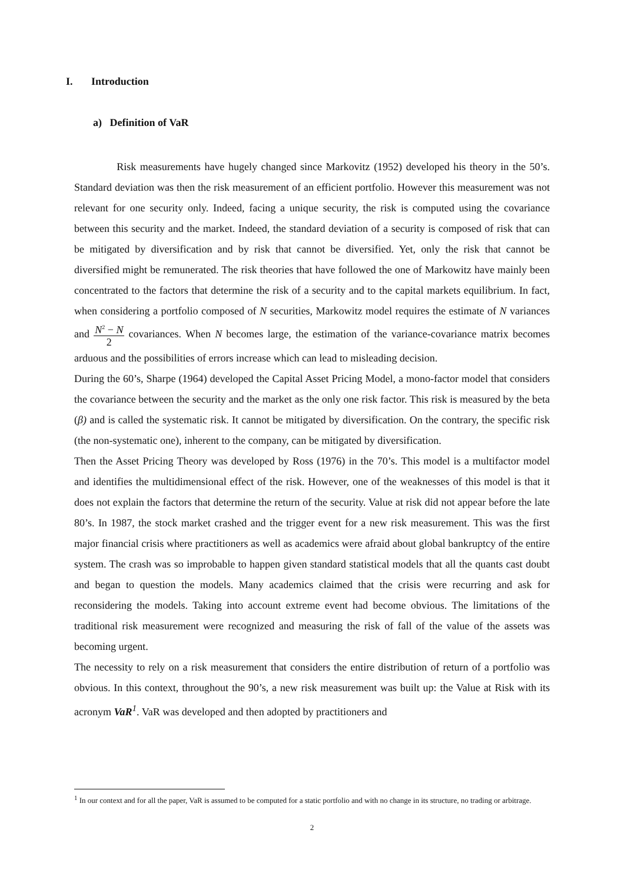I. Introduction
a) Definition of VaR
Risk measurements have hugely changed since Markovitz (1952) developed his theory in the 50’s. Standard deviation was then the risk measurement of an efficient portfolio. However this measurement was not relevant for one security only. Indeed, facing a unique security, the risk is computed using the covariance between this security and the market. Indeed, the standard deviation of a security is composed of risk that can be mitigated by diversification and by risk that cannot be diversified. Yet, only the risk that cannot be diversified might be remunerated. The risk theories that have followed the one of Markowitz have mainly been concentrated to the factors that determine the risk of a security and to the capital markets equilibrium. In fact, when considering a portfolio composed of N securities, Markowitz model requires the estimate of N variances and N<sup>2</sup> − N 2 covariances. When N becomes large, the estimation of the variance-covariance matrix becomes arduous and the possibilities of errors increase which can lead to misleading decision.
During the 60’s, Sharpe (1964) developed the Capital Asset Pricing Model, a mono-factor model that considers the covariance between the security and the market as the only one risk factor. This risk is measured by the beta (β) and is called the systematic risk. It cannot be mitigated by diversification. On the contrary, the specific risk (the non-systematic one), inherent to the company, can be mitigated by diversification.
Then the Asset Pricing Theory was developed by Ross (1976) in the 70’s. This model is a multifactor model and identifies the multidimensional effect of the risk. However, one of the weaknesses of this model is that it does not explain the factors that determine the return of the security. Value at risk did not appear before the late 80’s. In 1987, the stock market crashed and the trigger event for a new risk measurement. This was the first major financial crisis where practitioners as well as academics were afraid about global bankruptcy of the entire system. The crash was so improbable to happen given standard statistical models that all the quants cast doubt and began to question the models. Many academics claimed that the crisis were recurring and ask for reconsidering the models. Taking into account extreme event had become obvious. The limitations of the traditional risk measurement were recognized and measuring the risk of fall of the value of the assets was becoming urgent.
The necessity to rely on a risk measurement that considers the entire distribution of return of a portfolio was obvious. In this context, throughout the 90’s, a new risk measurement was built up: the Value at Risk with its acronym VaR<sup>1</sup>. VaR was developed and then adopted by practitioners and
<sup>1</sup> In our context and for all the paper, VaR is assumed to be computed for a static portfolio and with no change in its structure, no trading or arbitrage.
2